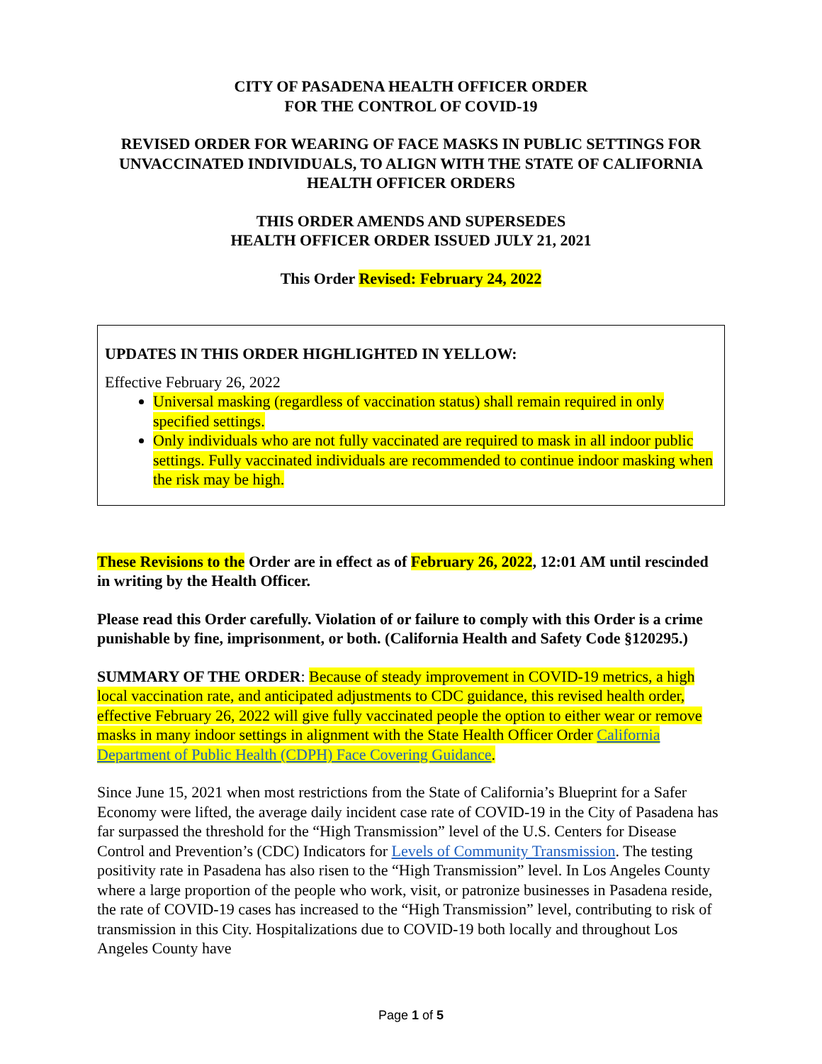CITY OF PASADENA HEALTH OFFICER ORDER
FOR THE CONTROL OF COVID-19
REVISED ORDER FOR WEARING OF FACE MASKS IN PUBLIC SETTINGS FOR UNVACCINATED INDIVIDUALS, TO ALIGN WITH THE STATE OF CALIFORNIA HEALTH OFFICER ORDERS
THIS ORDER AMENDS AND SUPERSEDES
HEALTH OFFICER ORDER ISSUED JULY 21, 2021
This Order Revised: February 24, 2022
UPDATES IN THIS ORDER HIGHLIGHTED IN YELLOW:
Effective February 26, 2022
Universal masking (regardless of vaccination status) shall remain required in only specified settings.
Only individuals who are not fully vaccinated are required to mask in all indoor public settings. Fully vaccinated individuals are recommended to continue indoor masking when the risk may be high.
These Revisions to the Order are in effect as of February 26, 2022, 12:01 AM until rescinded in writing by the Health Officer.
Please read this Order carefully. Violation of or failure to comply with this Order is a crime punishable by fine, imprisonment, or both. (California Health and Safety Code §120295.)
SUMMARY OF THE ORDER: Because of steady improvement in COVID-19 metrics, a high local vaccination rate, and anticipated adjustments to CDC guidance, this revised health order, effective February 26, 2022 will give fully vaccinated people the option to either wear or remove masks in many indoor settings in alignment with the State Health Officer Order California Department of Public Health (CDPH) Face Covering Guidance.
Since June 15, 2021 when most restrictions from the State of California’s Blueprint for a Safer Economy were lifted, the average daily incident case rate of COVID-19 in the City of Pasadena has far surpassed the threshold for the “High Transmission” level of the U.S. Centers for Disease Control and Prevention’s (CDC) Indicators for Levels of Community Transmission. The testing positivity rate in Pasadena has also risen to the “High Transmission” level. In Los Angeles County where a large proportion of the people who work, visit, or patronize businesses in Pasadena reside, the rate of COVID-19 cases has increased to the “High Transmission” level, contributing to risk of transmission in this City. Hospitalizations due to COVID-19 both locally and throughout Los Angeles County have
Page 1 of 5